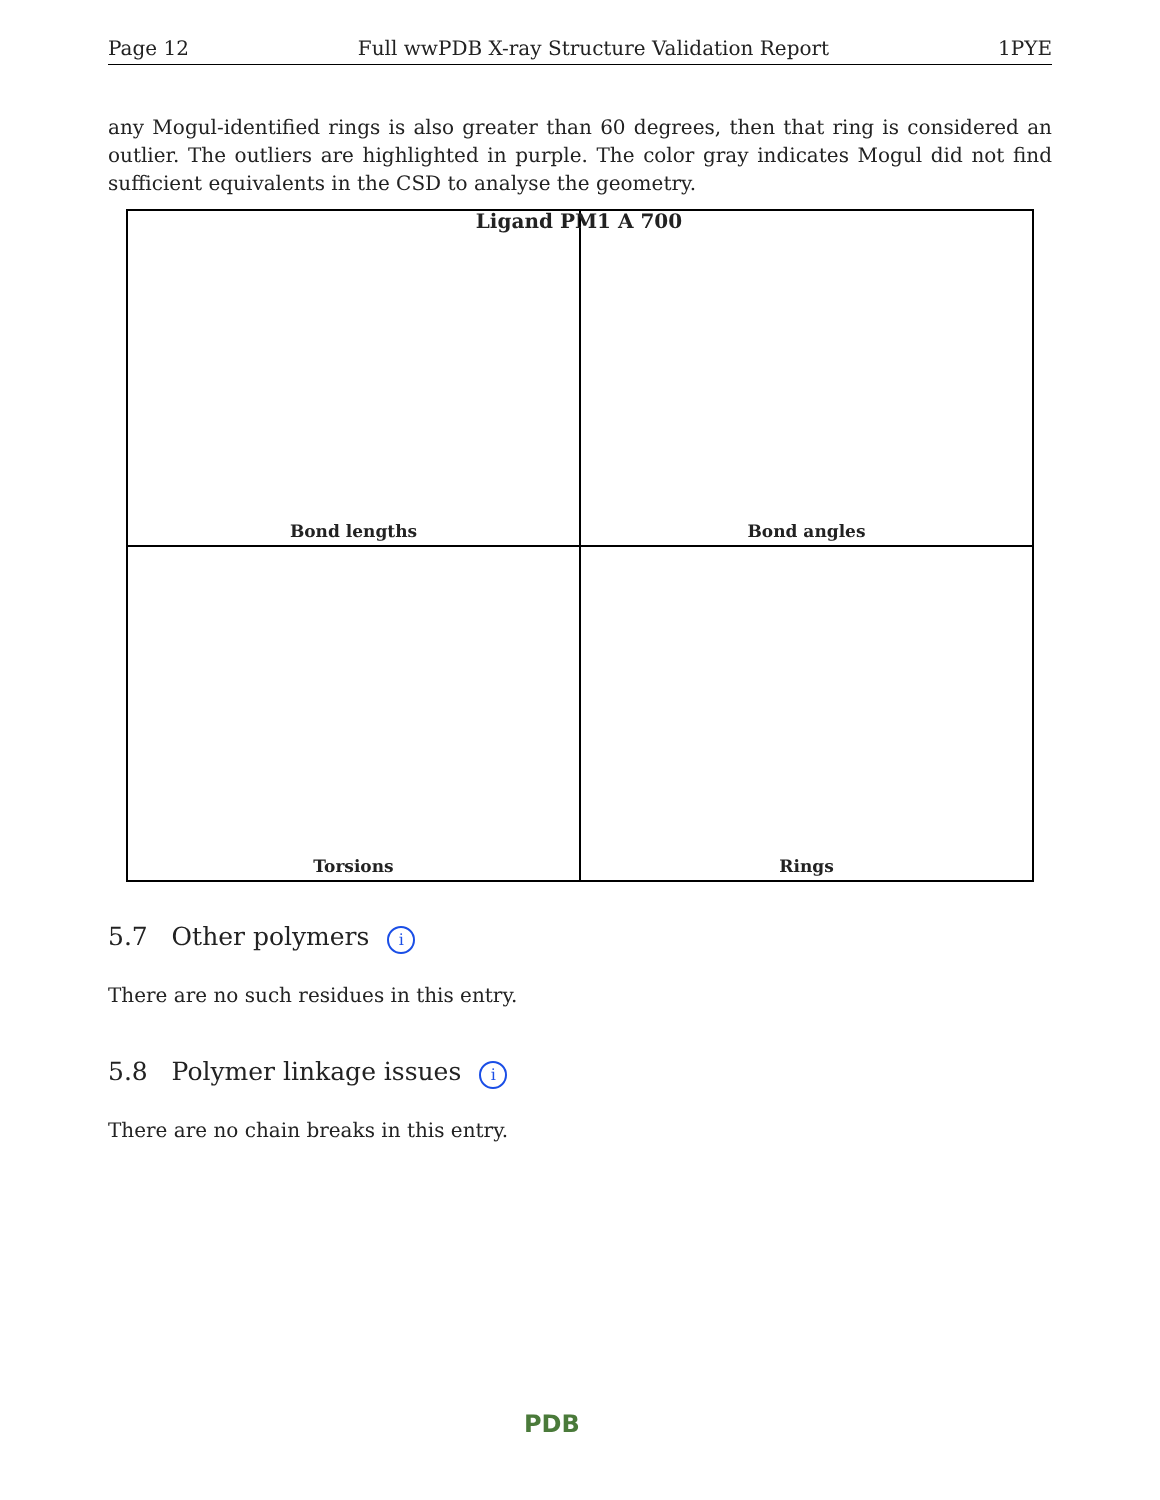Page 12 Full wwPDB X-ray Structure Validation Report 1PYE
any Mogul-identified rings is also greater than 60 degrees, then that ring is considered an outlier. The outliers are highlighted in purple. The color gray indicates Mogul did not find sufficient equivalents in the CSD to analyse the geometry.
Ligand PM1 A 700
Bond lengths
Bond angles
Torsions
Rings
5.7 Other polymers i
There are no such residues in this entry.
5.8 Polymer linkage issues i
There are no chain breaks in this entry.
PDB